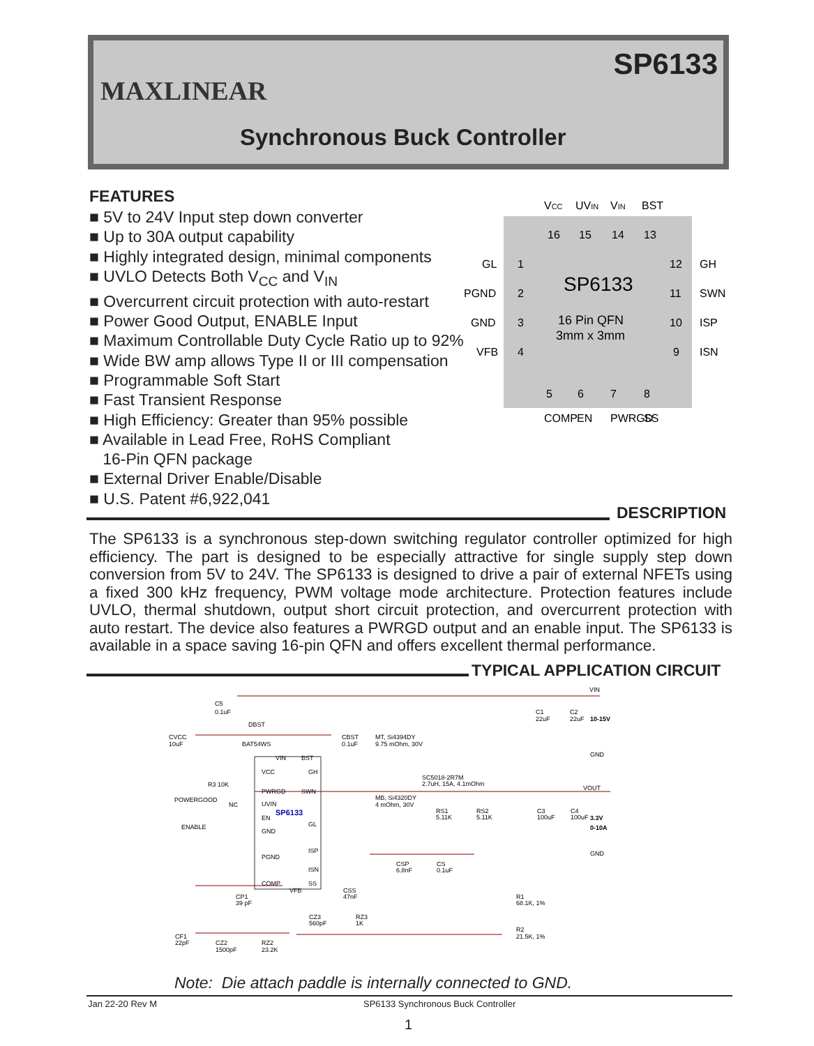MAXLINEAR
SP6133
Synchronous Buck Controller
FEATURES
■ 5V to 24V Input step down converter
■ Up to 30A output capability
■ Highly integrated design, minimal components
■ UVLO Detects Both V<sub>CC</sub> and V<sub>IN</sub>
■ Overcurrent circuit protection with auto-restart
■ Power Good Output, ENABLE Input
■ Maximum Controllable Duty Cycle Ratio up to 92%
■ Wide BW amp allows Type II or III compensation
■ Programmable Soft Start
■ Fast Transient Response
■ High Efficiency: Greater than 95% possible
■ Available in Lead Free, RoHS Compliant
16-Pin QFN package
■ External Driver Enable/Disable
■ U.S. Patent #6,922,041
VCC
UVIN
VIN
BST
16
15
14
13
GL
PGND
GND
VFB
1
2
3
4
SP6133
16 Pin QFN
3mm x 3mm
12
11
10
9
GH
SWN
ISP
ISN
5
6
7
8
COMP
EN
PWRGD
SS
DESCRIPTION
The SP6133 is a synchronous step-down switching regulator controller optimized for high efficiency. The part is designed to be especially attractive for single supply step down conversion from 5V to 24V. The SP6133 is designed to drive a pair of external NFETs using a fixed 300 kHz frequency, PWM voltage mode architecture. Protection features include UVLO, thermal shutdown, output short circuit protection, and overcurrent protection with auto restart. The device also features a PWRGD output and an enable input. The SP6133 is available in a space saving 16-pin QFN and offers excellent thermal performance.
TYPICAL APPLICATION CIRCUIT
VIN
C5
0.1uF
DBST
CVCC
10uF
BAT54WS
CBST
0.1uF
MT, Si4394DY
9.75 mOhm, 30V
C1
22uF
C2
22uF
10-15V
GND
VIN
BST
VCC
GH
R3 10K
SC5018-2R7M
2.7uH, 15A, 4.1mOhm
VOUT
PWRGD
SWN
POWERGOOD
NC
MB, Si4320DY
4 mOhm, 30V
UVIN
SP6133
EN
GL
ENABLE
RS1
5.11K
RS2
5.11K
C3
100uF
C4
100uF
3.3V
0-10A
GND
ISP
PGND
GND
CSP
6.8nF
CS
0.1uF
ISN
COMP
SS
VFB
CSS
47nF
CP1
39 pF
R1
68.1K, 1%
CZ3
560pF
RZ3
1K
R2
21.5K, 1%
CF1
22pF
CZ2
1500pF
RZ2
23.2K
Note: Die attach paddle is internally connected to GND.
Jan 22-20 Rev M
SP6133 Synchronous Buck Controller
1